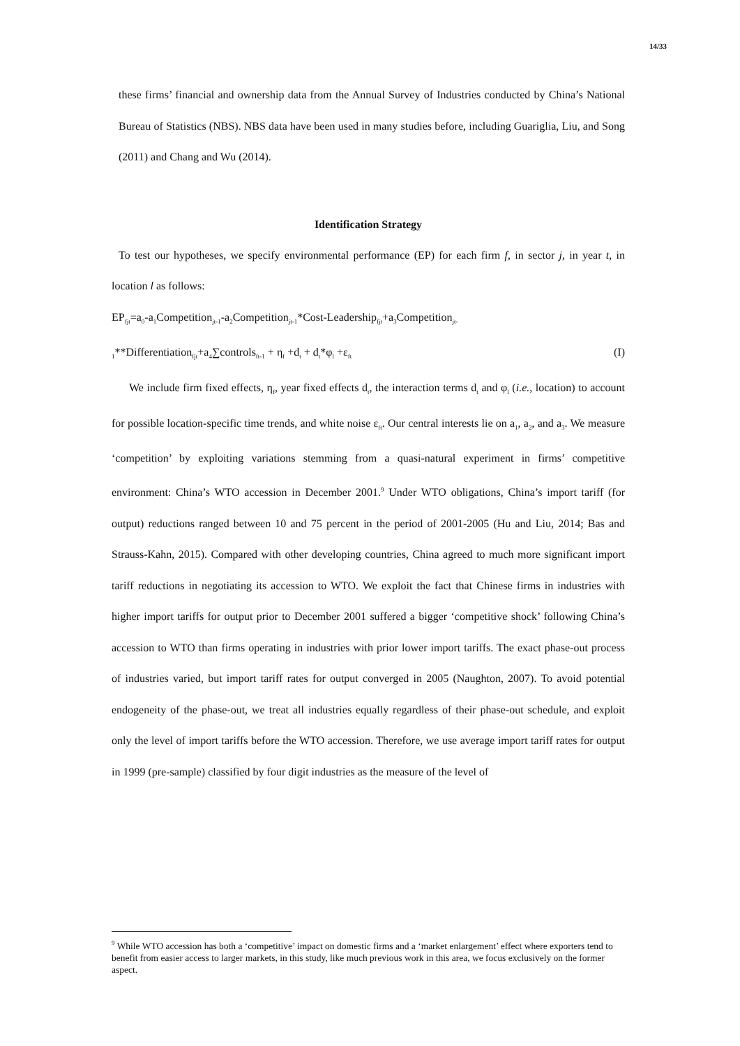14/33
these firms’ financial and ownership data from the Annual Survey of Industries conducted by China’s National Bureau of Statistics (NBS). NBS data have been used in many studies before, including Guariglia, Liu, and Song (2011) and Chang and Wu (2014).
Identification Strategy
To test our hypotheses, we specify environmental performance (EP) for each firm f, in sector j, in year t, in location l as follows:
EP<sub>fjt</sub>=a<sub>0</sub>-a<sub>1</sub>Competition<sub>jt-1</sub>-a<sub>2</sub>Competition<sub>jt-1</sub>*Cost-Leadership<sub>fjt</sub>+a<sub>3</sub>Competition<sub>jt-</sub>
<sub>1</sub>**Differentiation<sub>fjt</sub>+a<sub>4</sub>∑controls<sub>ft-1</sub> + η<sub>f</sub> +d<sub>t</sub> + d<sub>t</sub>*φ<sub>l</sub> +ε<sub>ft</sub> (I)
We include firm fixed effects, η<sub>f</sub>, year fixed effects d<sub>t</sub>, the interaction terms d<sub>t</sub> and φ<sub>l</sub> (i.e., location) to account for possible location-specific time trends, and white noise ε<sub>ft</sub>. Our central interests lie on a<sub>1</sub>, a<sub>2</sub>, and a<sub>3</sub>. We measure ‘competition’ by exploiting variations stemming from a quasi-natural experiment in firms’ competitive environment: China’s WTO accession in December 2001.<sup>9</sup> Under WTO obligations, China’s import tariff (for output) reductions ranged between 10 and 75 percent in the period of 2001-2005 (Hu and Liu, 2014; Bas and Strauss-Kahn, 2015). Compared with other developing countries, China agreed to much more significant import tariff reductions in negotiating its accession to WTO. We exploit the fact that Chinese firms in industries with higher import tariffs for output prior to December 2001 suffered a bigger ‘competitive shock’ following China’s accession to WTO than firms operating in industries with prior lower import tariffs. The exact phase-out process of industries varied, but import tariff rates for output converged in 2005 (Naughton, 2007). To avoid potential endogeneity of the phase-out, we treat all industries equally regardless of their phase-out schedule, and exploit only the level of import tariffs before the WTO accession. Therefore, we use average import tariff rates for output in 1999 (pre-sample) classified by four digit industries as the measure of the level of
<sup>9</sup> While WTO accession has both a ‘competitive’ impact on domestic firms and a ‘market enlargement’ effect where exporters tend to benefit from easier access to larger markets, in this study, like much previous work in this area, we focus exclusively on the former aspect.